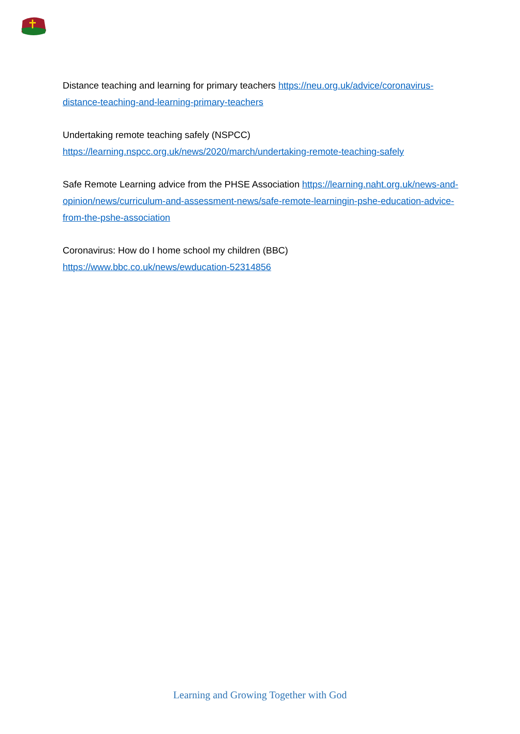Distance teaching and learning for primary teachers https://neu.org.uk/advice/coronavirus-distance-teaching-and-learning-primary-teachers
Undertaking remote teaching safely (NSPCC)
https://learning.nspcc.org.uk/news/2020/march/undertaking-remote-teaching-safely
Safe Remote Learning advice from the PHSE Association https://learning.naht.org.uk/news-and-opinion/news/curriculum-and-assessment-news/safe-remote-learningin-pshe-education-advice-from-the-pshe-association
Coronavirus: How do I home school my children (BBC)
https://www.bbc.co.uk/news/ewducation-52314856
Learning and Growing Together with God